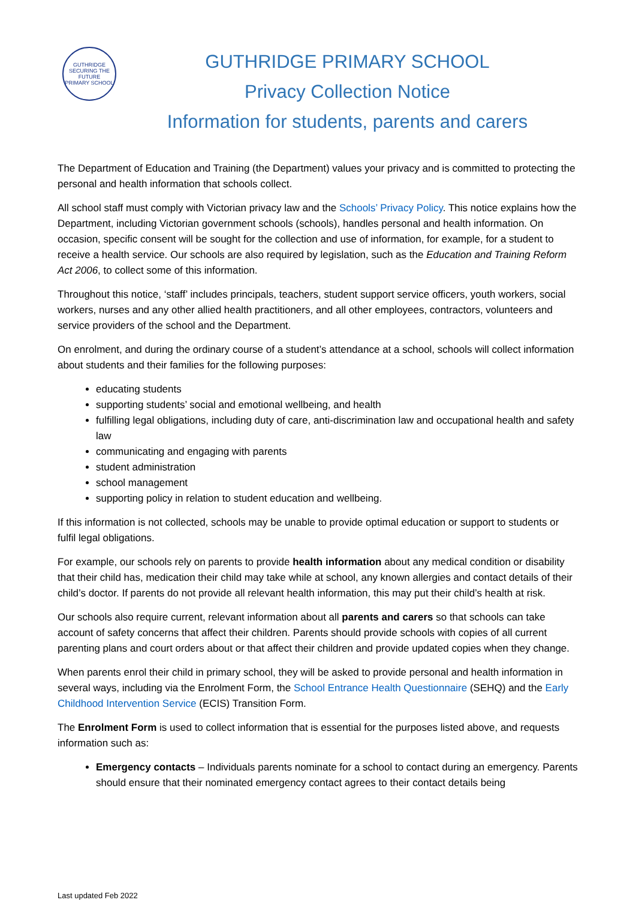GUTHRIDGE
SECURING THE FUTURE
PRIMARY SCHOOL
GUTHRIDGE PRIMARY SCHOOL
Privacy Collection Notice
Information for students, parents and carers
The Department of Education and Training (the Department) values your privacy and is committed to protecting the personal and health information that schools collect.
All school staff must comply with Victorian privacy law and the Schools’ Privacy Policy. This notice explains how the Department, including Victorian government schools (schools), handles personal and health information. On occasion, specific consent will be sought for the collection and use of information, for example, for a student to receive a health service. Our schools are also required by legislation, such as the Education and Training Reform Act 2006, to collect some of this information.
Throughout this notice, ‘staff’ includes principals, teachers, student support service officers, youth workers, social workers, nurses and any other allied health practitioners, and all other employees, contractors, volunteers and service providers of the school and the Department.
On enrolment, and during the ordinary course of a student’s attendance at a school, schools will collect information about students and their families for the following purposes:
educating students
supporting students’ social and emotional wellbeing, and health
fulfilling legal obligations, including duty of care, anti-discrimination law and occupational health and safety law
communicating and engaging with parents
student administration
school management
supporting policy in relation to student education and wellbeing.
If this information is not collected, schools may be unable to provide optimal education or support to students or fulfil legal obligations.
For example, our schools rely on parents to provide health information about any medical condition or disability that their child has, medication their child may take while at school, any known allergies and contact details of their child’s doctor. If parents do not provide all relevant health information, this may put their child’s health at risk.
Our schools also require current, relevant information about all parents and carers so that schools can take account of safety concerns that affect their children. Parents should provide schools with copies of all current parenting plans and court orders about or that affect their children and provide updated copies when they change.
When parents enrol their child in primary school, they will be asked to provide personal and health information in several ways, including via the Enrolment Form, the School Entrance Health Questionnaire (SEHQ) and the Early Childhood Intervention Service (ECIS) Transition Form.
The Enrolment Form is used to collect information that is essential for the purposes listed above, and requests information such as:
Emergency contacts – Individuals parents nominate for a school to contact during an emergency. Parents should ensure that their nominated emergency contact agrees to their contact details being
Last updated Feb 2022